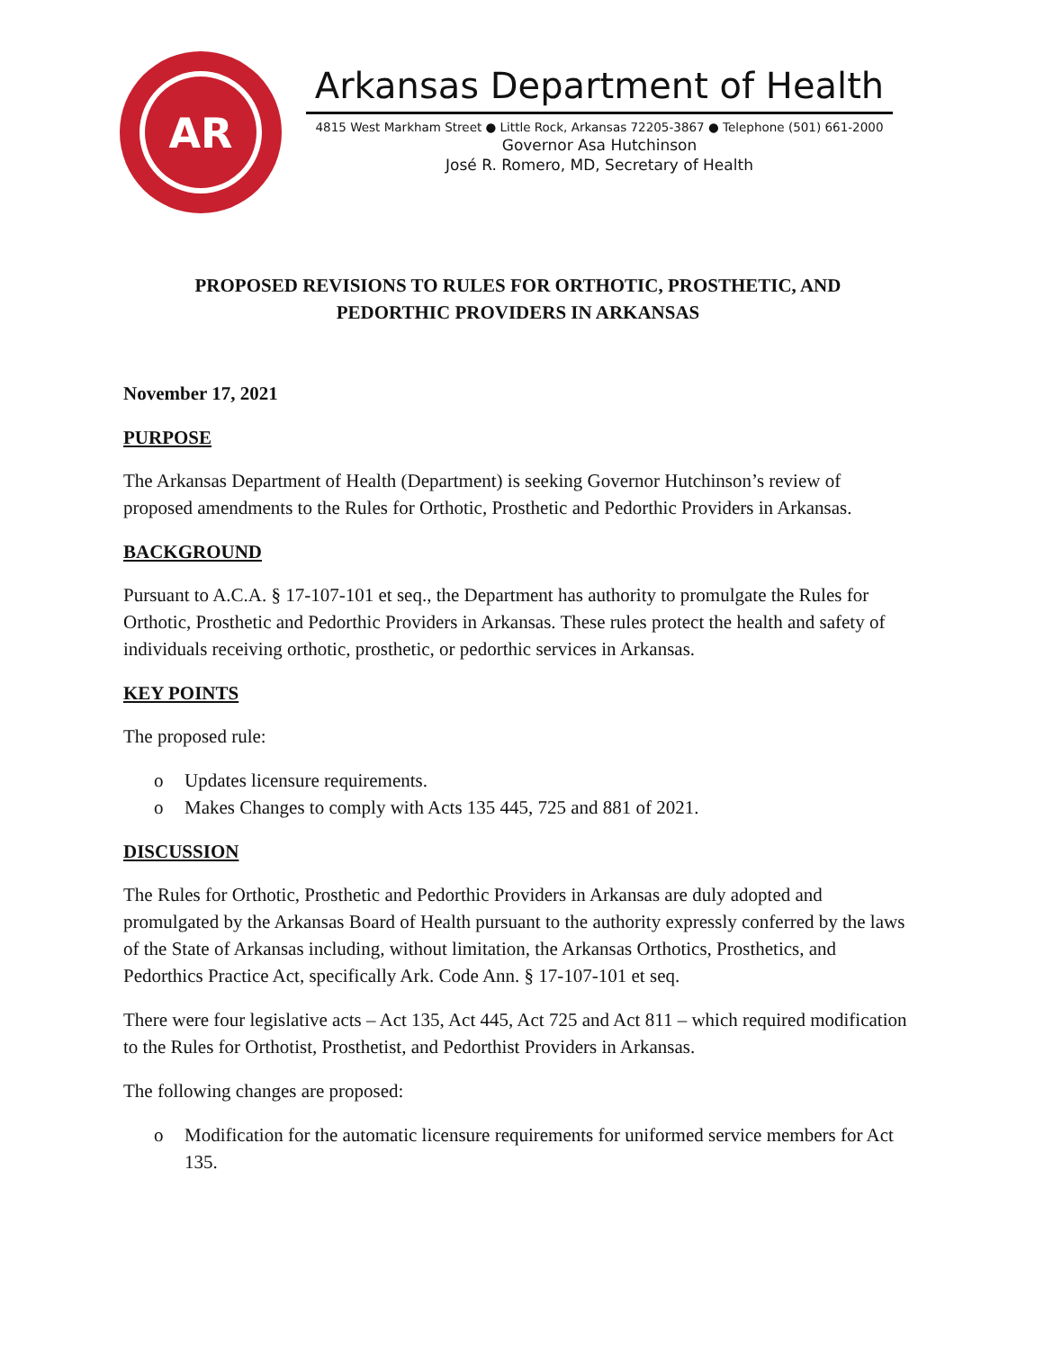AR
Arkansas Department of Health
4815 West Markham Street ● Little Rock, Arkansas 72205-3867 ● Telephone (501) 661-2000
Governor Asa Hutchinson
José R. Romero, MD, Secretary of Health
PROPOSED REVISIONS TO RULES FOR ORTHOTIC, PROSTHETIC, AND
PEDORTHIC PROVIDERS IN ARKANSAS
November 17, 2021
PURPOSE
The Arkansas Department of Health (Department) is seeking Governor Hutchinson’s review of proposed amendments to the Rules for Orthotic, Prosthetic and Pedorthic Providers in Arkansas.
BACKGROUND
Pursuant to A.C.A. § 17-107-101 et seq., the Department has authority to promulgate the Rules for Orthotic, Prosthetic and Pedorthic Providers in Arkansas. These rules protect the health and safety of individuals receiving orthotic, prosthetic, or pedorthic services in Arkansas.
KEY POINTS
The proposed rule:
o Updates licensure requirements.
o Makes Changes to comply with Acts 135 445, 725 and 881 of 2021.
DISCUSSION
The Rules for Orthotic, Prosthetic and Pedorthic Providers in Arkansas are duly adopted and promulgated by the Arkansas Board of Health pursuant to the authority expressly conferred by the laws of the State of Arkansas including, without limitation, the Arkansas Orthotics, Prosthetics, and Pedorthics Practice Act, specifically Ark. Code Ann. § 17-107-101 et seq.
There were four legislative acts – Act 135, Act 445, Act 725 and Act 811 – which required modification to the Rules for Orthotist, Prosthetist, and Pedorthist Providers in Arkansas.
The following changes are proposed:
o Modification for the automatic licensure requirements for uniformed service members for Act 135.